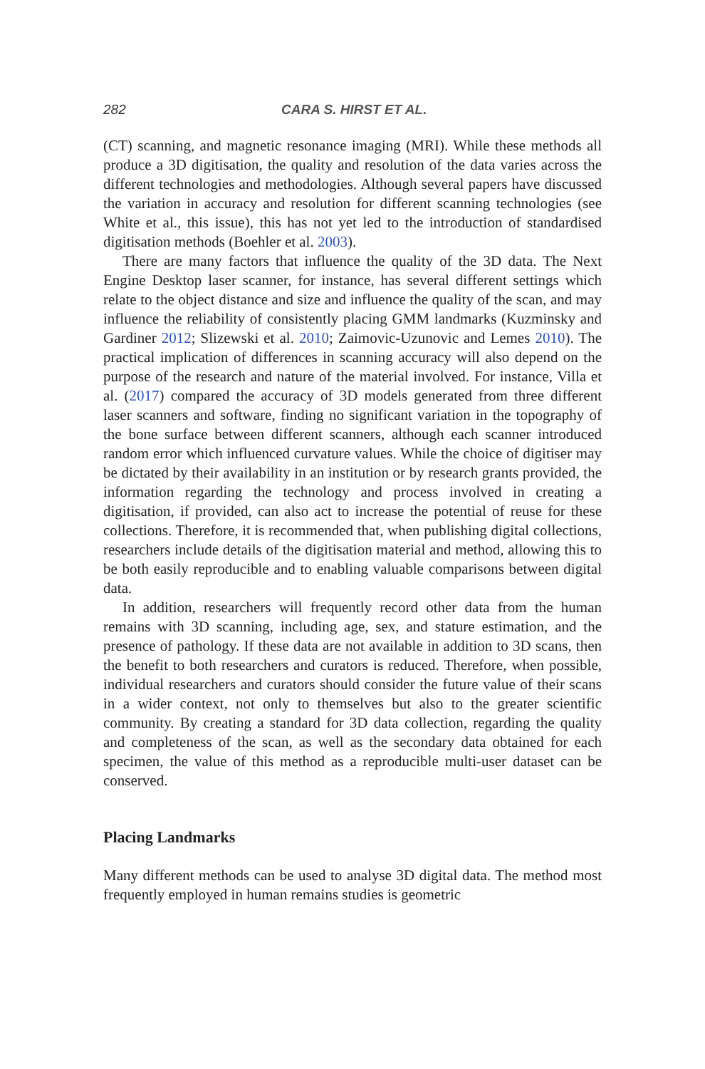282 CARA S. HIRST ET AL.
(CT) scanning, and magnetic resonance imaging (MRI). While these methods all produce a 3D digitisation, the quality and resolution of the data varies across the different technologies and methodologies. Although several papers have discussed the variation in accuracy and resolution for different scanning technologies (see White et al., this issue), this has not yet led to the introduction of standardised digitisation methods (Boehler et al. 2003).
There are many factors that influence the quality of the 3D data. The Next Engine Desktop laser scanner, for instance, has several different settings which relate to the object distance and size and influence the quality of the scan, and may influence the reliability of consistently placing GMM landmarks (Kuzminsky and Gardiner 2012; Slizewski et al. 2010; Zaimovic-Uzunovic and Lemes 2010). The practical implication of differences in scanning accuracy will also depend on the purpose of the research and nature of the material involved. For instance, Villa et al. (2017) compared the accuracy of 3D models generated from three different laser scanners and software, finding no significant variation in the topography of the bone surface between different scanners, although each scanner introduced random error which influenced curvature values. While the choice of digitiser may be dictated by their availability in an institution or by research grants provided, the information regarding the technology and process involved in creating a digitisation, if provided, can also act to increase the potential of reuse for these collections. Therefore, it is recommended that, when publishing digital collections, researchers include details of the digitisation material and method, allowing this to be both easily reproducible and to enabling valuable comparisons between digital data.
In addition, researchers will frequently record other data from the human remains with 3D scanning, including age, sex, and stature estimation, and the presence of pathology. If these data are not available in addition to 3D scans, then the benefit to both researchers and curators is reduced. Therefore, when possible, individual researchers and curators should consider the future value of their scans in a wider context, not only to themselves but also to the greater scientific community. By creating a standard for 3D data collection, regarding the quality and completeness of the scan, as well as the secondary data obtained for each specimen, the value of this method as a reproducible multi-user dataset can be conserved.
Placing Landmarks
Many different methods can be used to analyse 3D digital data. The method most frequently employed in human remains studies is geometric